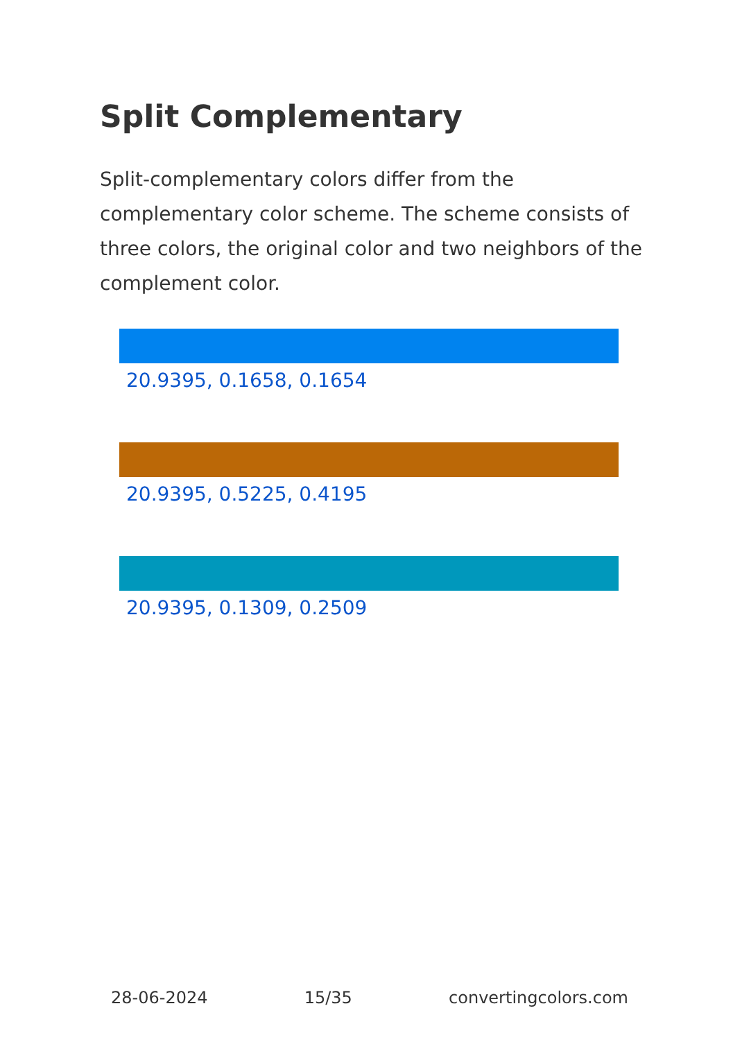Split Complementary
Split-complementary colors differ from the complementary color scheme. The scheme consists of three colors, the original color and two neighbors of the complement color.
20.9395, 0.1658, 0.1654
20.9395, 0.5225, 0.4195
20.9395, 0.1309, 0.2509
28-06-2024 15/35 convertingcolors.com